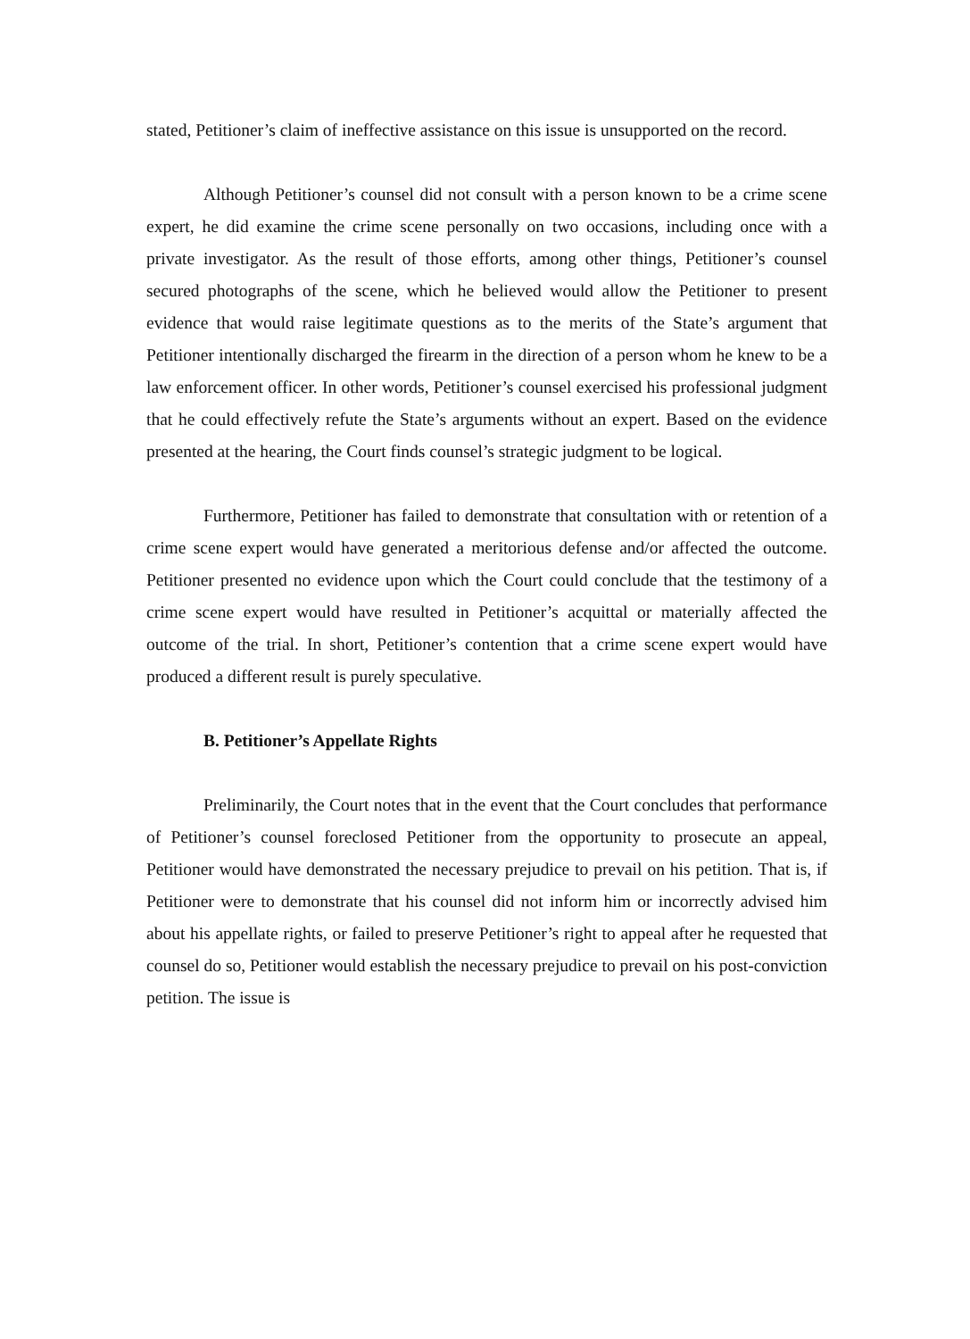stated, Petitioner’s claim of ineffective assistance on this issue is unsupported on the record.
Although Petitioner’s counsel did not consult with a person known to be a crime scene expert, he did examine the crime scene personally on two occasions, including once with a private investigator. As the result of those efforts, among other things, Petitioner’s counsel secured photographs of the scene, which he believed would allow the Petitioner to present evidence that would raise legitimate questions as to the merits of the State’s argument that Petitioner intentionally discharged the firearm in the direction of a person whom he knew to be a law enforcement officer. In other words, Petitioner’s counsel exercised his professional judgment that he could effectively refute the State’s arguments without an expert. Based on the evidence presented at the hearing, the Court finds counsel’s strategic judgment to be logical.
Furthermore, Petitioner has failed to demonstrate that consultation with or retention of a crime scene expert would have generated a meritorious defense and/or affected the outcome. Petitioner presented no evidence upon which the Court could conclude that the testimony of a crime scene expert would have resulted in Petitioner’s acquittal or materially affected the outcome of the trial. In short, Petitioner’s contention that a crime scene expert would have produced a different result is purely speculative.
B. Petitioner’s Appellate Rights
Preliminarily, the Court notes that in the event that the Court concludes that performance of Petitioner’s counsel foreclosed Petitioner from the opportunity to prosecute an appeal, Petitioner would have demonstrated the necessary prejudice to prevail on his petition. That is, if Petitioner were to demonstrate that his counsel did not inform him or incorrectly advised him about his appellate rights, or failed to preserve Petitioner’s right to appeal after he requested that counsel do so, Petitioner would establish the necessary prejudice to prevail on his post-conviction petition. The issue is